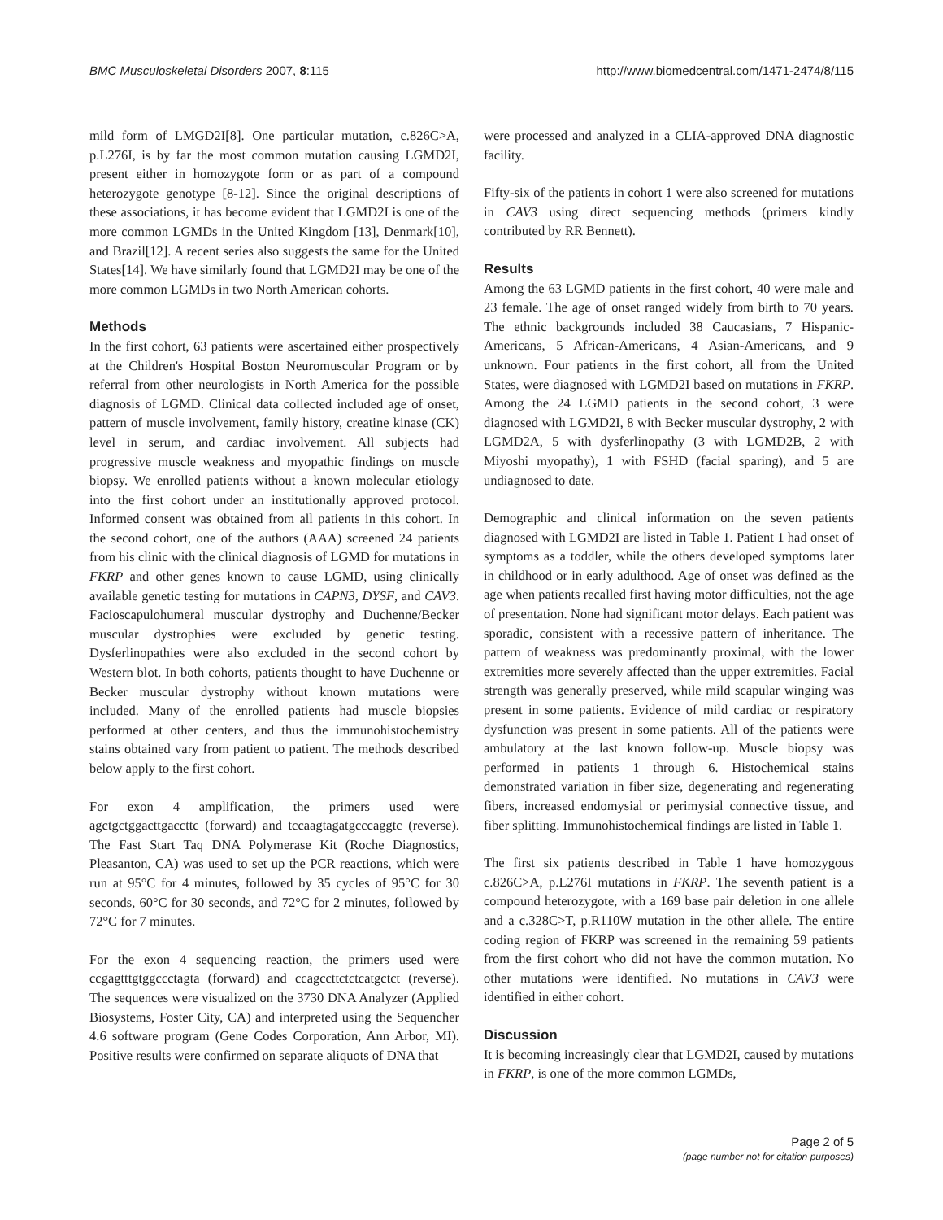BMC Musculoskeletal Disorders 2007, 8:115 http://www.biomedcentral.com/1471-2474/8/115
mild form of LMGD2I[8]. One particular mutation, c.826C>A, p.L276I, is by far the most common mutation causing LGMD2I, present either in homozygote form or as part of a compound heterozygote genotype [8-12]. Since the original descriptions of these associations, it has become evident that LGMD2I is one of the more common LGMDs in the United Kingdom [13], Denmark[10], and Brazil[12]. A recent series also suggests the same for the United States[14]. We have similarly found that LGMD2I may be one of the more common LGMDs in two North American cohorts.
Methods
In the first cohort, 63 patients were ascertained either prospectively at the Children's Hospital Boston Neuromuscular Program or by referral from other neurologists in North America for the possible diagnosis of LGMD. Clinical data collected included age of onset, pattern of muscle involvement, family history, creatine kinase (CK) level in serum, and cardiac involvement. All subjects had progressive muscle weakness and myopathic findings on muscle biopsy. We enrolled patients without a known molecular etiology into the first cohort under an institutionally approved protocol. Informed consent was obtained from all patients in this cohort. In the second cohort, one of the authors (AAA) screened 24 patients from his clinic with the clinical diagnosis of LGMD for mutations in FKRP and other genes known to cause LGMD, using clinically available genetic testing for mutations in CAPN3, DYSF, and CAV3. Facioscapulohumeral muscular dystrophy and Duchenne/Becker muscular dystrophies were excluded by genetic testing. Dysferlinopathies were also excluded in the second cohort by Western blot. In both cohorts, patients thought to have Duchenne or Becker muscular dystrophy without known mutations were included. Many of the enrolled patients had muscle biopsies performed at other centers, and thus the immunohistochemistry stains obtained vary from patient to patient. The methods described below apply to the first cohort.
For exon 4 amplification, the primers used were agctgctggacttgaccttc (forward) and tccaagtagatgcccaggtc (reverse). The Fast Start Taq DNA Polymerase Kit (Roche Diagnostics, Pleasanton, CA) was used to set up the PCR reactions, which were run at 95°C for 4 minutes, followed by 35 cycles of 95°C for 30 seconds, 60°C for 30 seconds, and 72°C for 2 minutes, followed by 72°C for 7 minutes.
For the exon 4 sequencing reaction, the primers used were ccgagtttgtggccctagta (forward) and ccagccttctctcatgctct (reverse). The sequences were visualized on the 3730 DNA Analyzer (Applied Biosystems, Foster City, CA) and interpreted using the Sequencher 4.6 software program (Gene Codes Corporation, Ann Arbor, MI). Positive results were confirmed on separate aliquots of DNA that
were processed and analyzed in a CLIA-approved DNA diagnostic facility.
Fifty-six of the patients in cohort 1 were also screened for mutations in CAV3 using direct sequencing methods (primers kindly contributed by RR Bennett).
Results
Among the 63 LGMD patients in the first cohort, 40 were male and 23 female. The age of onset ranged widely from birth to 70 years. The ethnic backgrounds included 38 Caucasians, 7 Hispanic-Americans, 5 African-Americans, 4 Asian-Americans, and 9 unknown. Four patients in the first cohort, all from the United States, were diagnosed with LGMD2I based on mutations in FKRP. Among the 24 LGMD patients in the second cohort, 3 were diagnosed with LGMD2I, 8 with Becker muscular dystrophy, 2 with LGMD2A, 5 with dysferlinopathy (3 with LGMD2B, 2 with Miyoshi myopathy), 1 with FSHD (facial sparing), and 5 are undiagnosed to date.
Demographic and clinical information on the seven patients diagnosed with LGMD2I are listed in Table 1. Patient 1 had onset of symptoms as a toddler, while the others developed symptoms later in childhood or in early adulthood. Age of onset was defined as the age when patients recalled first having motor difficulties, not the age of presentation. None had significant motor delays. Each patient was sporadic, consistent with a recessive pattern of inheritance. The pattern of weakness was predominantly proximal, with the lower extremities more severely affected than the upper extremities. Facial strength was generally preserved, while mild scapular winging was present in some patients. Evidence of mild cardiac or respiratory dysfunction was present in some patients. All of the patients were ambulatory at the last known follow-up. Muscle biopsy was performed in patients 1 through 6. Histochemical stains demonstrated variation in fiber size, degenerating and regenerating fibers, increased endomysial or perimysial connective tissue, and fiber splitting. Immunohistochemical findings are listed in Table 1.
The first six patients described in Table 1 have homozygous c.826C>A, p.L276I mutations in FKRP. The seventh patient is a compound heterozygote, with a 169 base pair deletion in one allele and a c.328C>T, p.R110W mutation in the other allele. The entire coding region of FKRP was screened in the remaining 59 patients from the first cohort who did not have the common mutation. No other mutations were identified. No mutations in CAV3 were identified in either cohort.
Discussion
It is becoming increasingly clear that LGMD2I, caused by mutations in FKRP, is one of the more common LGMDs,
Page 2 of 5
(page number not for citation purposes)